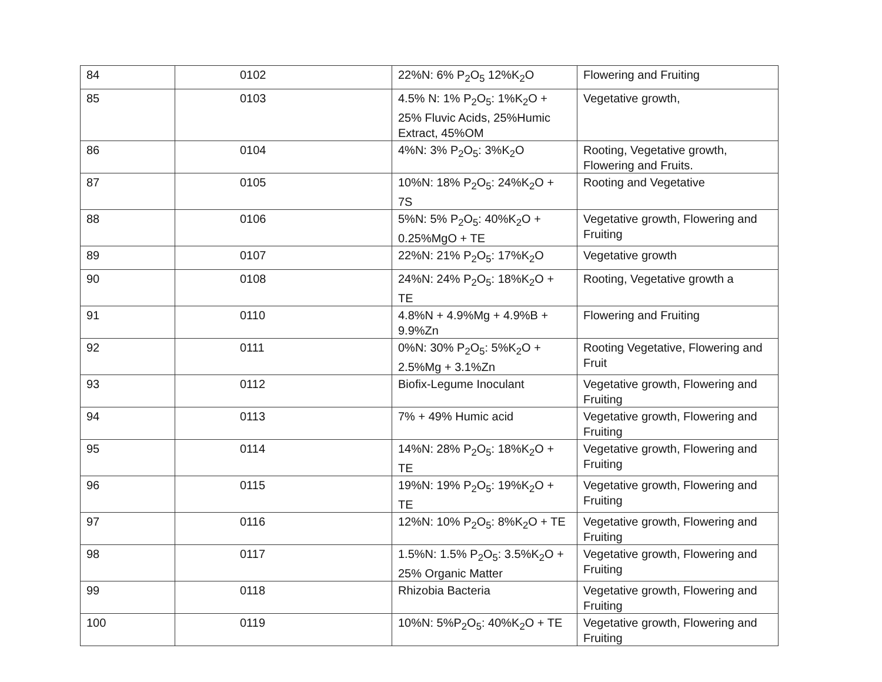| 84 | 0102 | 22%N: 6% P<sub>2</sub>O<sub>5</sub> 12%K<sub>2</sub>O | Flowering and Fruiting |
| 85 | 0103 | 4.5% N: 1% P<sub>2</sub>O<sub>5</sub>: 1%K<sub>2</sub>O + 25% Fluvic Acids, 25%Humic Extract, 45%OM | Vegetative growth, |
| 86 | 0104 | 4%N: 3% P<sub>2</sub>O<sub>5</sub>: 3%K<sub>2</sub>O | Rooting, Vegetative growth, Flowering and Fruits. |
| 87 | 0105 | 10%N: 18% P<sub>2</sub>O<sub>5</sub>: 24%K<sub>2</sub>O + 7S | Rooting and Vegetative |
| 88 | 0106 | 5%N: 5% P<sub>2</sub>O<sub>5</sub>: 40%K<sub>2</sub>O + 0.25%MgO + TE | Vegetative growth, Flowering and Fruiting |
| 89 | 0107 | 22%N: 21% P<sub>2</sub>O<sub>5</sub>: 17%K<sub>2</sub>O | Vegetative growth |
| 90 | 0108 | 24%N: 24% P<sub>2</sub>O<sub>5</sub>: 18%K<sub>2</sub>O + TE | Rooting, Vegetative growth a |
| 91 | 0110 | 4.8%N + 4.9%Mg + 4.9%B + 9.9%Zn | Flowering and Fruiting |
| 92 | 0111 | 0%N: 30% P<sub>2</sub>O<sub>5</sub>: 5%K<sub>2</sub>O + 2.5%Mg + 3.1%Zn | Rooting Vegetative, Flowering and Fruit |
| 93 | 0112 | Biofix-Legume Inoculant | Vegetative growth, Flowering and Fruiting |
| 94 | 0113 | 7% + 49% Humic acid | Vegetative growth, Flowering and Fruiting |
| 95 | 0114 | 14%N: 28% P<sub>2</sub>O<sub>5</sub>: 18%K<sub>2</sub>O + TE | Vegetative growth, Flowering and Fruiting |
| 96 | 0115 | 19%N: 19% P<sub>2</sub>O<sub>5</sub>: 19%K<sub>2</sub>O + TE | Vegetative growth, Flowering and Fruiting |
| 97 | 0116 | 12%N: 10% P<sub>2</sub>O<sub>5</sub>: 8%K<sub>2</sub>O + TE | Vegetative growth, Flowering and Fruiting |
| 98 | 0117 | 1.5%N: 1.5% P<sub>2</sub>O<sub>5</sub>: 3.5%K<sub>2</sub>O + 25% Organic Matter | Vegetative growth, Flowering and Fruiting |
| 99 | 0118 | Rhizobia Bacteria | Vegetative growth, Flowering and Fruiting |
| 100 | 0119 | 10%N: 5%P<sub>2</sub>O<sub>5</sub>: 40%K<sub>2</sub>O + TE | Vegetative growth, Flowering and Fruiting |